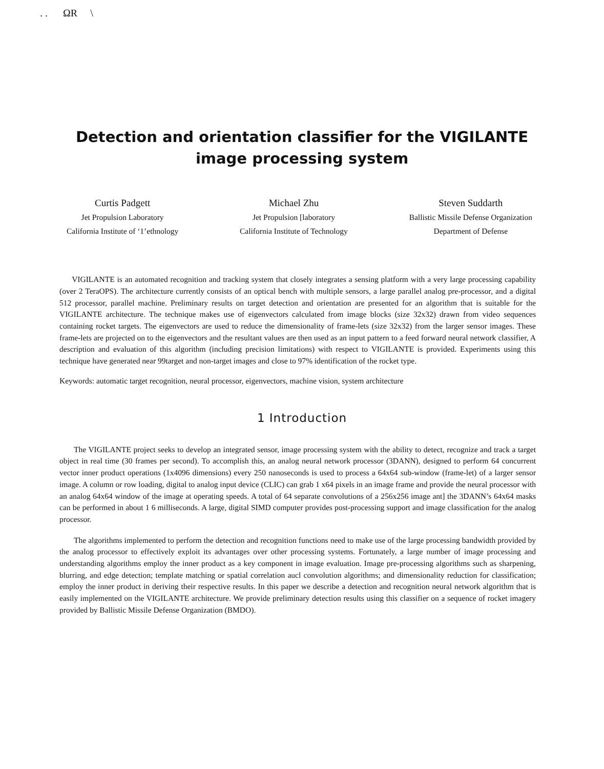. . ΩR \
Detection and orientation classifier for the VIGILANTE
image processing system
Curtis Padgett
Jet Propulsion Laboratory
California Institute of ‘1’ethnology
Michael Zhu
Jet Propulsion [laboratory
California Institute of Technology
Steven Suddarth
Ballistic Missile Defense Organization
Department of Defense
VIGILANTE is an automated recognition and tracking system that closely integrates a sensing platform with a very large processing capability (over 2 TeraOPS). The architecture currently consists of an optical bench with multiple sensors, a large parallel analog pre-processor, and a digital 512 processor, parallel machine. Preliminary results on target detection and orientation are presented for an algorithm that is suitable for the VIGILANTE architecture. The technique makes use of eigenvectors calculated from image blocks (size 32x32) drawn from video sequences containing rocket targets. The eigenvectors are used to reduce the dimensionality of frame-lets (size 32x32) from the larger sensor images. These frame-lets are projected on to the eigenvectors and the resultant values are then used as an input pattern to a feed forward neural network classifier, A description and evaluation of this algorithm (including precision limitations) with respect to VIGILANTE is provided. Experiments using this technique have generated near 99target and non-target images and close to 97% identification of the rocket type.
Keywords: automatic target recognition, neural processor, eigenvectors, machine vision, system architecture
1 Introduction
The VIGILANTE project seeks to develop an integrated sensor, image processing system with the ability to detect, recognize and track a target object in real time (30 frames per second). To accomplish this, an analog neural network processor (3DANN), designed to perform 64 concurrent vector inner product operations (1x4096 dimensions) every 250 nanoseconds is used to process a 64x64 sub-window (frame-let) of a larger sensor image. A column or row loading, digital to analog input device (CLIC) can grab 1 x64 pixels in an image frame and provide the neural processor with an analog 64x64 window of the image at operating speeds. A total of 64 separate convolutions of a 256x256 image ant] the 3DANN’s 64x64 masks can be performed in about 1 6 milliseconds. A large, digital SIMD computer provides post-processing support and image classification for the analog processor.
The algorithms implemented to perform the detection and recognition functions need to make use of the large processing bandwidth provided by the analog processor to effectively exploit its advantages over other processing systems. Fortunately, a large number of image processing and understanding algorithms employ the inner product as a key component in image evaluation. Image pre-processing algorithms such as sharpening, blurring, and edge detection; template matching or spatial correlation aucl convolution algorithms; and dimensionality reduction for classification; employ the inner product in deriving their respective results. In this paper we describe a detection and recognition neural network algorithm that is easily implemented on the VIGILANTE architecture. We provide preliminary detection results using this classifier on a sequence of rocket imagery provided by Ballistic Missile Defense Organization (BMDO).